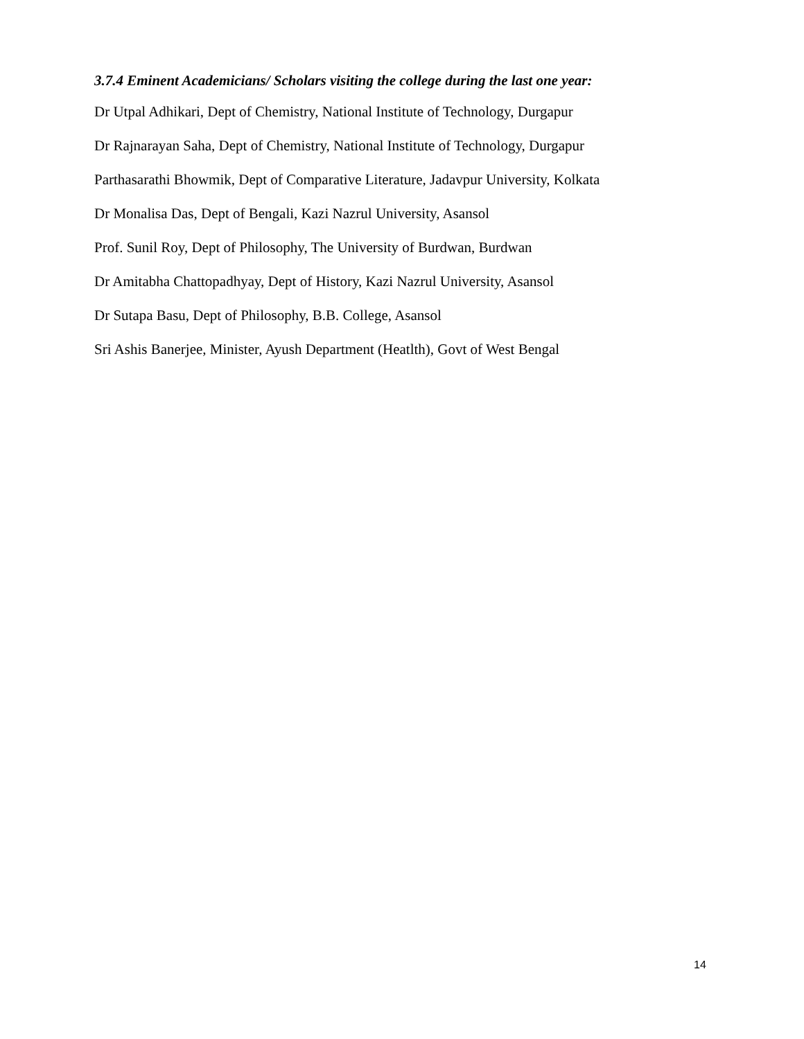3.7.4 Eminent Academicians/ Scholars visiting the college during the last one year:
Dr Utpal Adhikari, Dept of Chemistry, National Institute of Technology, Durgapur
Dr Rajnarayan Saha, Dept of Chemistry, National Institute of Technology, Durgapur
Parthasarathi Bhowmik, Dept of Comparative Literature, Jadavpur University, Kolkata
Dr Monalisa Das, Dept of Bengali, Kazi Nazrul University, Asansol
Prof. Sunil Roy, Dept of Philosophy, The University of Burdwan, Burdwan
Dr Amitabha Chattopadhyay, Dept of History, Kazi Nazrul University, Asansol
Dr Sutapa Basu, Dept of Philosophy, B.B. College, Asansol
Sri Ashis Banerjee, Minister, Ayush Department (Heatlth), Govt of West Bengal
14